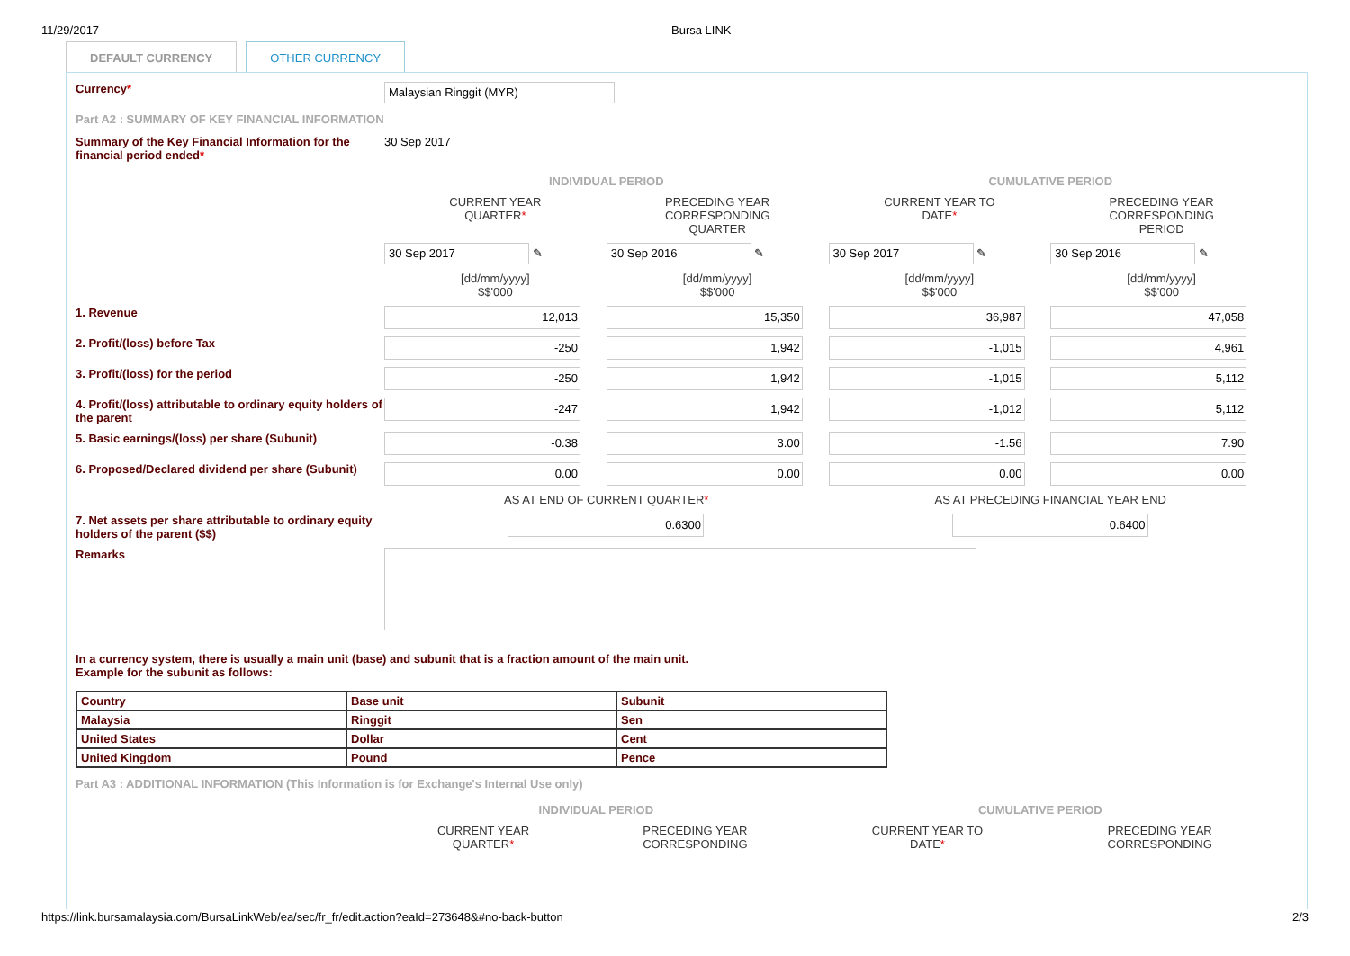11/29/2017 Bursa LINK
DEFAULT CURRENCY OTHER CURRENCY
Currency*
Malaysian Ringgit (MYR)
Part A2 : SUMMARY OF KEY FINANCIAL INFORMATION
Summary of the Key Financial Information for the financial period ended*
30 Sep 2017
| | INDIVIDUAL PERIOD | | CUMULATIVE PERIOD | |
| | CURRENT YEAR QUARTER * | PRECEDING YEAR CORRESPONDING QUARTER | CURRENT YEAR TO DATE * | PRECEDING YEAR CORRESPONDING PERIOD |
| | 30 Sep 2017 ✎ | 30 Sep 2016 ✎ | 30 Sep 2017 ✎ | 30 Sep 2016 ✎ |
| | [dd/mm/yyyy] $$'000 | [dd/mm/yyyy] $$'000 | [dd/mm/yyyy] $$'000 | [dd/mm/yyyy] $$'000 |
| 1. Revenue | 12,013 | 15,350 | 36,987 | 47,058 |
| 2. Profit/(loss) before Tax | -250 | 1,942 | -1,015 | 4,961 |
| 3. Profit/(loss) for the period | -250 | 1,942 | -1,015 | 5,112 |
| 4. Profit/(loss) attributable to ordinary equity holders of the parent | -247 | 1,942 | -1,012 | 5,112 |
| 5. Basic earnings/(loss) per share (Subunit) | -0.38 | 3.00 | -1.56 | 7.90 |
| 6. Proposed/Declared dividend per share (Subunit) | 0.00 | 0.00 | 0.00 | 0.00 |
| | AS AT END OF CURRENT QUARTER * | | AS AT PRECEDING FINANCIAL YEAR END | |
| 7. Net assets per share attributable to ordinary equity holders of the parent ($$) | 0.6300 | | 0.6400 | |
| Remarks | | | | |
In a currency system, there is usually a main unit (base) and subunit that is a fraction amount of the main unit.
Example for the subunit as follows:
| Country | Base unit | Subunit |
| Malaysia | Ringgit | Sen |
| United States | Dollar | Cent |
| United Kingdom | Pound | Pence |
Part A3 : ADDITIONAL INFORMATION (This Information is for Exchange's Internal Use only)
| | INDIVIDUAL PERIOD | | CUMULATIVE PERIOD | |
| | CURRENT YEAR QUARTER * | PRECEDING YEAR CORRESPONDING | CURRENT YEAR TO DATE * | PRECEDING YEAR CORRESPONDING |
https://link.bursamalaysia.com/BursaLinkWeb/ea/sec/fr_fr/edit.action?eaId=273648&#no-back-button 2/3